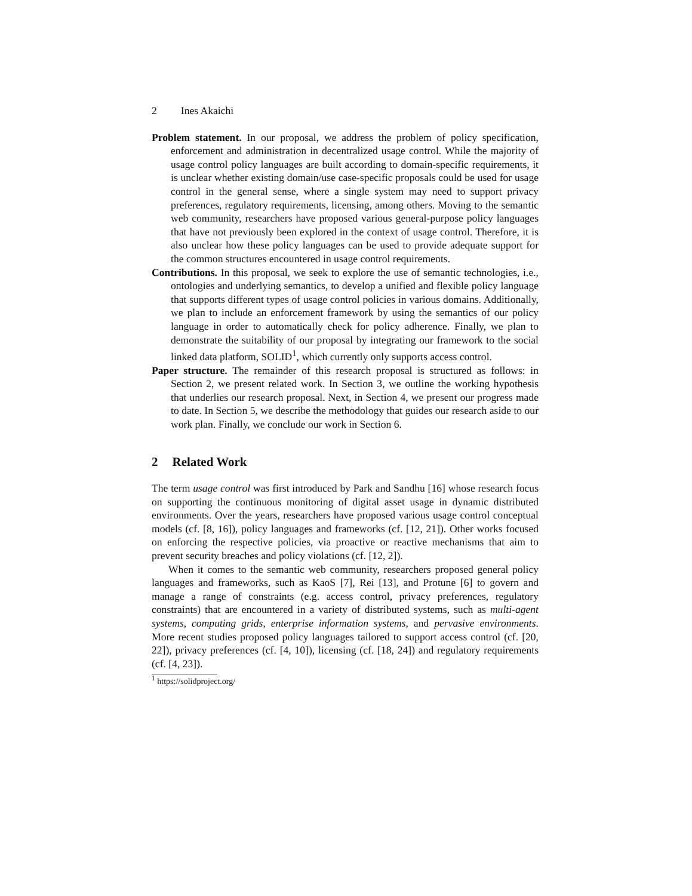2 Ines Akaichi
Problem statement. In our proposal, we address the problem of policy specification, enforcement and administration in decentralized usage control. While the majority of usage control policy languages are built according to domain-specific requirements, it is unclear whether existing domain/use case-specific proposals could be used for usage control in the general sense, where a single system may need to support privacy preferences, regulatory requirements, licensing, among others. Moving to the semantic web community, researchers have proposed various general-purpose policy languages that have not previously been explored in the context of usage control. Therefore, it is also unclear how these policy languages can be used to provide adequate support for the common structures encountered in usage control requirements.
Contributions. In this proposal, we seek to explore the use of semantic technologies, i.e., ontologies and underlying semantics, to develop a unified and flexible policy language that supports different types of usage control policies in various domains. Additionally, we plan to include an enforcement framework by using the semantics of our policy language in order to automatically check for policy adherence. Finally, we plan to demonstrate the suitability of our proposal by integrating our framework to the social linked data platform, SOLID<sup>1</sup>, which currently only supports access control.
Paper structure. The remainder of this research proposal is structured as follows: in Section 2, we present related work. In Section 3, we outline the working hypothesis that underlies our research proposal. Next, in Section 4, we present our progress made to date. In Section 5, we describe the methodology that guides our research aside to our work plan. Finally, we conclude our work in Section 6.
2 Related Work
The term usage control was first introduced by Park and Sandhu [16] whose research focus on supporting the continuous monitoring of digital asset usage in dynamic distributed environments. Over the years, researchers have proposed various usage control conceptual models (cf. [8, 16]), policy languages and frameworks (cf. [12, 21]). Other works focused on enforcing the respective policies, via proactive or reactive mechanisms that aim to prevent security breaches and policy violations (cf. [12, 2]).
When it comes to the semantic web community, researchers proposed general policy languages and frameworks, such as KaoS [7], Rei [13], and Protune [6] to govern and manage a range of constraints (e.g. access control, privacy preferences, regulatory constraints) that are encountered in a variety of distributed systems, such as multi-agent systems, computing grids, enterprise information systems, and pervasive environments. More recent studies proposed policy languages tailored to support access control (cf. [20, 22]), privacy preferences (cf. [4, 10]), licensing (cf. [18, 24]) and regulatory requirements (cf. [4, 23]).
<sup>1</sup> https://solidproject.org/